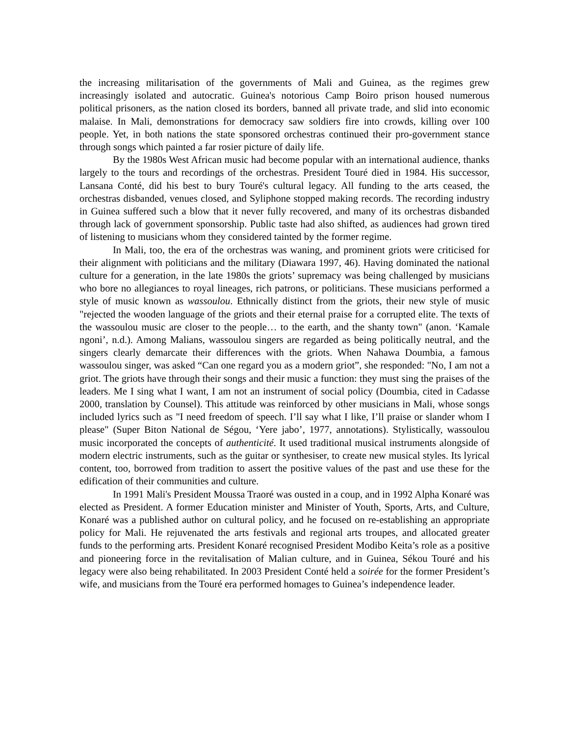the increasing militarisation of the governments of Mali and Guinea, as the regimes grew increasingly isolated and autocratic. Guinea's notorious Camp Boiro prison housed numerous political prisoners, as the nation closed its borders, banned all private trade, and slid into economic malaise. In Mali, demonstrations for democracy saw soldiers fire into crowds, killing over 100 people. Yet, in both nations the state sponsored orchestras continued their pro-government stance through songs which painted a far rosier picture of daily life.
By the 1980s West African music had become popular with an international audience, thanks largely to the tours and recordings of the orchestras. President Touré died in 1984. His successor, Lansana Conté, did his best to bury Touré's cultural legacy. All funding to the arts ceased, the orchestras disbanded, venues closed, and Syliphone stopped making records. The recording industry in Guinea suffered such a blow that it never fully recovered, and many of its orchestras disbanded through lack of government sponsorship. Public taste had also shifted, as audiences had grown tired of listening to musicians whom they considered tainted by the former regime.
In Mali, too, the era of the orchestras was waning, and prominent griots were criticised for their alignment with politicians and the military (Diawara 1997, 46). Having dominated the national culture for a generation, in the late 1980s the griots’ supremacy was being challenged by musicians who bore no allegiances to royal lineages, rich patrons, or politicians. These musicians performed a style of music known as wassoulou. Ethnically distinct from the griots, their new style of music "rejected the wooden language of the griots and their eternal praise for a corrupted elite. The texts of the wassoulou music are closer to the people… to the earth, and the shanty town" (anon. ‘Kamale ngoni’, n.d.). Among Malians, wassoulou singers are regarded as being politically neutral, and the singers clearly demarcate their differences with the griots. When Nahawa Doumbia, a famous wassoulou singer, was asked “Can one regard you as a modern griot”, she responded: "No, I am not a griot. The griots have through their songs and their music a function: they must sing the praises of the leaders. Me I sing what I want, I am not an instrument of social policy (Doumbia, cited in Cadasse 2000, translation by Counsel). This attitude was reinforced by other musicians in Mali, whose songs included lyrics such as "I need freedom of speech. I’ll say what I like, I’ll praise or slander whom I please" (Super Biton National de Ségou, ‘Yere jabo’, 1977, annotations). Stylistically, wassoulou music incorporated the concepts of authenticité. It used traditional musical instruments alongside of modern electric instruments, such as the guitar or synthesiser, to create new musical styles. Its lyrical content, too, borrowed from tradition to assert the positive values of the past and use these for the edification of their communities and culture.
In 1991 Mali's President Moussa Traoré was ousted in a coup, and in 1992 Alpha Konaré was elected as President. A former Education minister and Minister of Youth, Sports, Arts, and Culture, Konaré was a published author on cultural policy, and he focused on re-establishing an appropriate policy for Mali. He rejuvenated the arts festivals and regional arts troupes, and allocated greater funds to the performing arts. President Konaré recognised President Modibo Keita’s role as a positive and pioneering force in the revitalisation of Malian culture, and in Guinea, Sékou Touré and his legacy were also being rehabilitated. In 2003 President Conté held a soirée for the former President’s wife, and musicians from the Touré era performed homages to Guinea’s independence leader.